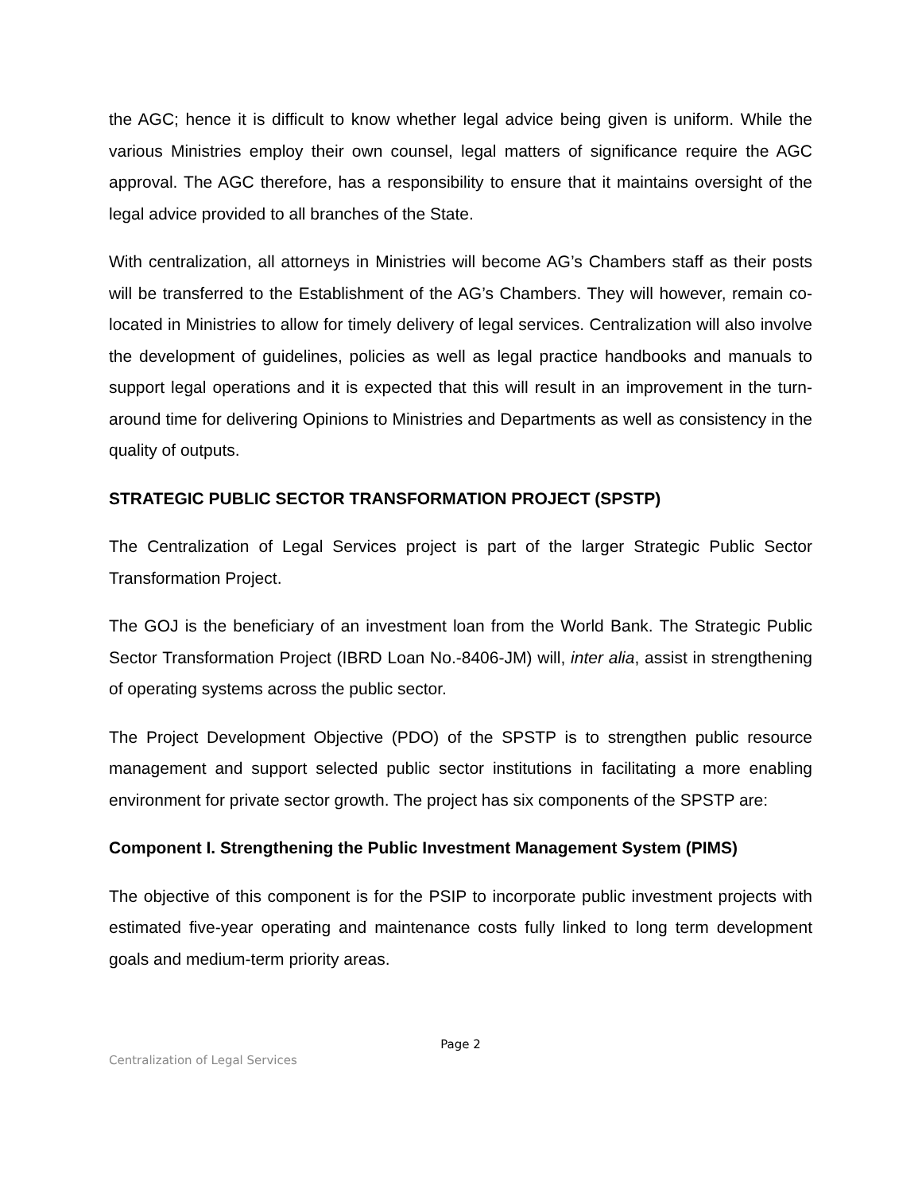the AGC; hence it is difficult to know whether legal advice being given is uniform. While the various Ministries employ their own counsel, legal matters of significance require the AGC approval. The AGC therefore, has a responsibility to ensure that it maintains oversight of the legal advice provided to all branches of the State.
With centralization, all attorneys in Ministries will become AG’s Chambers staff as their posts will be transferred to the Establishment of the AG’s Chambers. They will however, remain co-located in Ministries to allow for timely delivery of legal services. Centralization will also involve the development of guidelines, policies as well as legal practice handbooks and manuals to support legal operations and it is expected that this will result in an improvement in the turn-around time for delivering Opinions to Ministries and Departments as well as consistency in the quality of outputs.
STRATEGIC PUBLIC SECTOR TRANSFORMATION PROJECT (SPSTP)
The Centralization of Legal Services project is part of the larger Strategic Public Sector Transformation Project.
The GOJ is the beneficiary of an investment loan from the World Bank. The Strategic Public Sector Transformation Project (IBRD Loan No.-8406-JM) will, inter alia, assist in strengthening of operating systems across the public sector.
The Project Development Objective (PDO) of the SPSTP is to strengthen public resource management and support selected public sector institutions in facilitating a more enabling environment for private sector growth. The project has six components of the SPSTP are:
Component I. Strengthening the Public Investment Management System (PIMS)
The objective of this component is for the PSIP to incorporate public investment projects with estimated five-year operating and maintenance costs fully linked to long term development goals and medium-term priority areas.
Page 2
Centralization of Legal Services